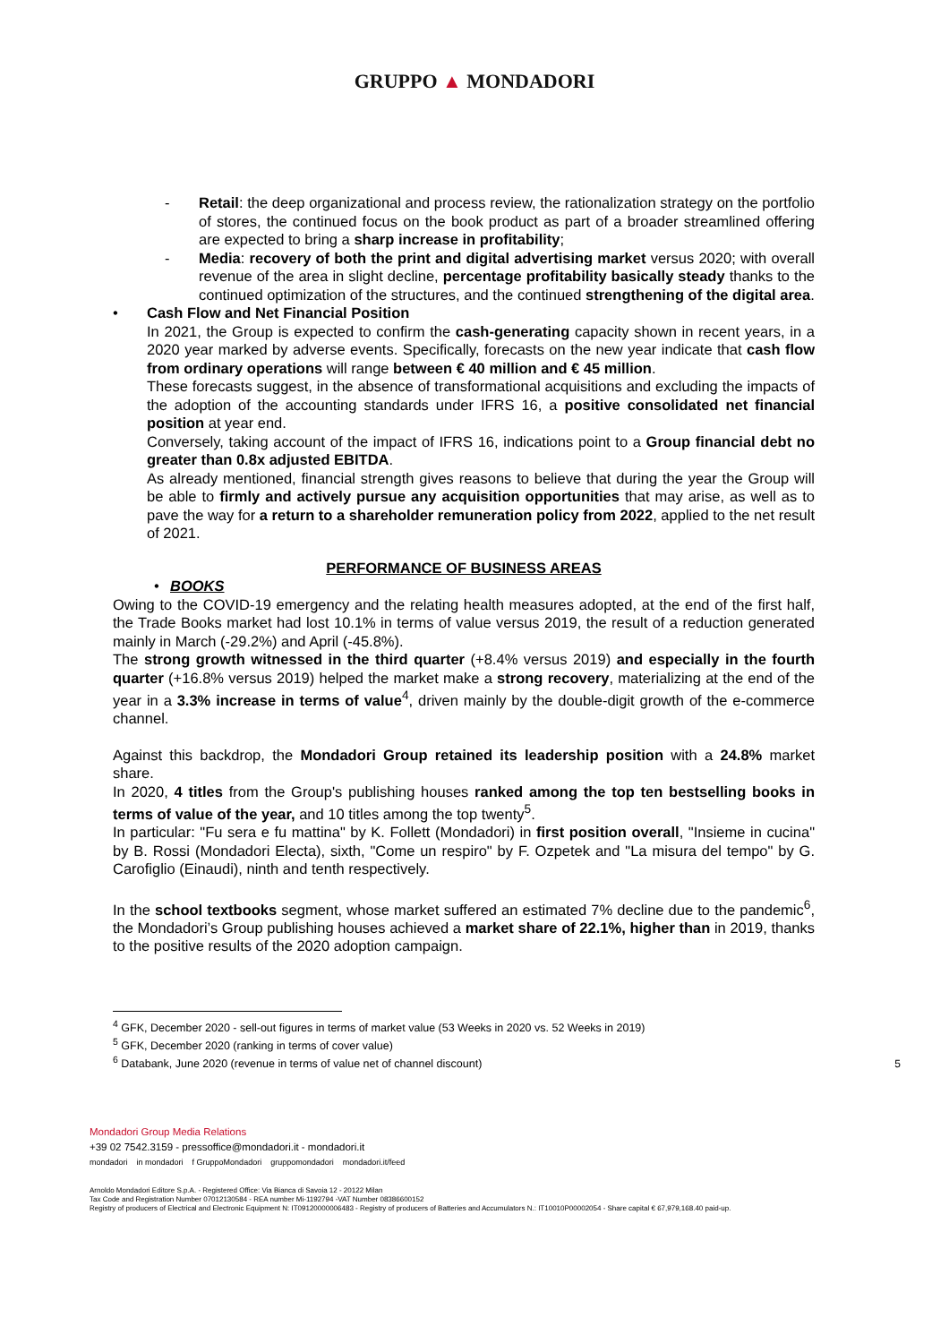GRUPPO ▲ MONDADORI
- Retail: the deep organizational and process review, the rationalization strategy on the portfolio of stores, the continued focus on the book product as part of a broader streamlined offering are expected to bring a sharp increase in profitability;
- Media: recovery of both the print and digital advertising market versus 2020; with overall revenue of the area in slight decline, percentage profitability basically steady thanks to the continued optimization of the structures, and the continued strengthening of the digital area.
• Cash Flow and Net Financial Position
In 2021, the Group is expected to confirm the cash-generating capacity shown in recent years, in a 2020 year marked by adverse events. Specifically, forecasts on the new year indicate that cash flow from ordinary operations will range between € 40 million and € 45 million.
These forecasts suggest, in the absence of transformational acquisitions and excluding the impacts of the adoption of the accounting standards under IFRS 16, a positive consolidated net financial position at year end.
Conversely, taking account of the impact of IFRS 16, indications point to a Group financial debt no greater than 0.8x adjusted EBITDA.
As already mentioned, financial strength gives reasons to believe that during the year the Group will be able to firmly and actively pursue any acquisition opportunities that may arise, as well as to pave the way for a return to a shareholder remuneration policy from 2022, applied to the net result of 2021.
PERFORMANCE OF BUSINESS AREAS
• BOOKS
Owing to the COVID-19 emergency and the relating health measures adopted, at the end of the first half, the Trade Books market had lost 10.1% in terms of value versus 2019, the result of a reduction generated mainly in March (-29.2%) and April (-45.8%).
The strong growth witnessed in the third quarter (+8.4% versus 2019) and especially in the fourth quarter (+16.8% versus 2019) helped the market make a strong recovery, materializing at the end of the year in a 3.3% increase in terms of value<sup>4</sup>, driven mainly by the double-digit growth of the e-commerce channel.
Against this backdrop, the Mondadori Group retained its leadership position with a 24.8% market share.
In 2020, 4 titles from the Group's publishing houses ranked among the top ten bestselling books in terms of value of the year, and 10 titles among the top twenty<sup>5</sup>.
In particular: "Fu sera e fu mattina" by K. Follett (Mondadori) in first position overall, "Insieme in cucina" by B. Rossi (Mondadori Electa), sixth, "Come un respiro" by F. Ozpetek and "La misura del tempo" by G. Carofiglio (Einaudi), ninth and tenth respectively.
In the school textbooks segment, whose market suffered an estimated 7% decline due to the pandemic<sup>6</sup>, the Mondadori’s Group publishing houses achieved a market share of 22.1%, higher than in 2019, thanks to the positive results of the 2020 adoption campaign.
<sup>4</sup> GFK, December 2020 - sell-out figures in terms of market value (53 Weeks in 2020 vs. 52 Weeks in 2019)
<sup>5</sup> GFK, December 2020 (ranking in terms of cover value)
<sup>6</sup> Databank, June 2020 (revenue in terms of value net of channel discount)
5
Mondadori Group Media Relations
+39 02 7542.3159 - pressoffice@mondadori.it - mondadori.it
mondadori in mondadori f GruppoMondadori gruppomondadori mondadori.it/feed
Arnoldo Mondadori Editore S.p.A. - Registered Office: Via Bianca di Savoia 12 - 20122 Milan
Tax Code and Registration Number 07012130584 - REA number Mi-1192794 -VAT Number 08386600152
Registry of producers of Electrical and Electronic Equipment N: IT09120000006483 - Registry of producers of Batteries and Accumulators N.: IT10010P00002054 - Share capital € 67,979,168.40 paid-up.